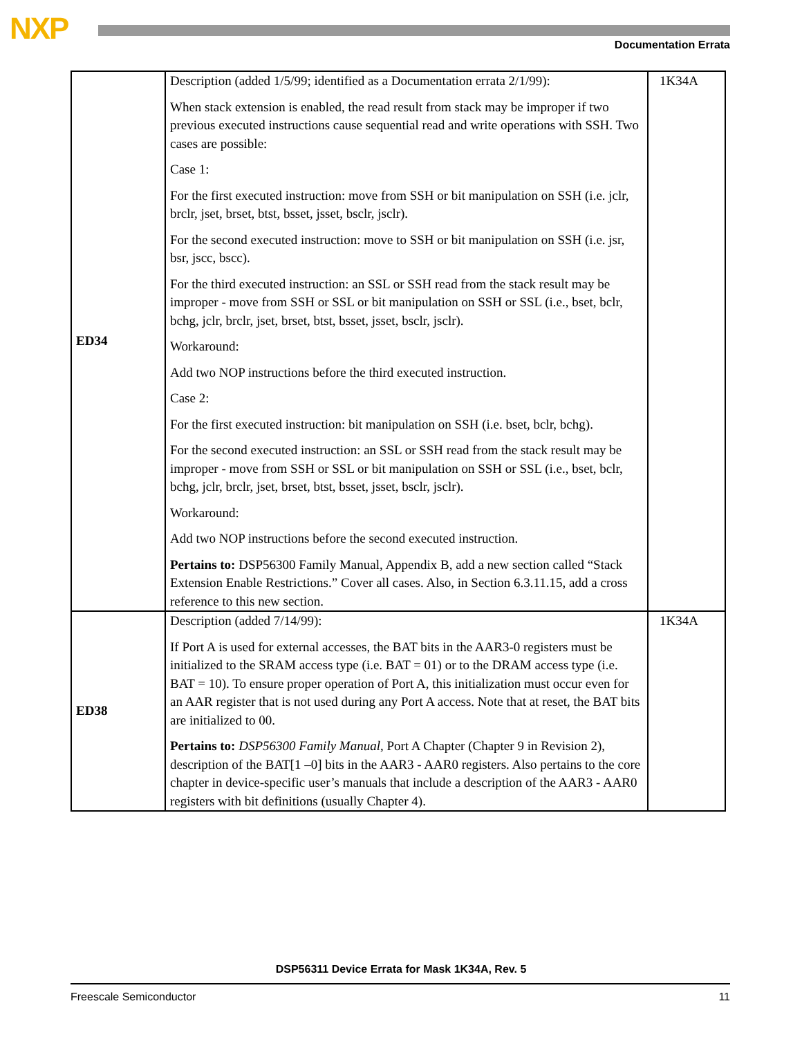NXP Documentation Errata
| ED34 | Description (added 1/5/99; identified as a Documentation errata 2/1/99): When stack extension is enabled, the read result from stack may be improper if two previous executed instructions cause sequential read and write operations with SSH. Two cases are possible: Case 1: For the first executed instruction: move from SSH or bit manipulation on SSH (i.e. jclr, brclr, jset, brset, btst, bsset, jsset, bsclr, jsclr). For the second executed instruction: move to SSH or bit manipulation on SSH (i.e. jsr, bsr, jscc, bscc). For the third executed instruction: an SSL or SSH read from the stack result may be improper - move from SSH or SSL or bit manipulation on SSH or SSL (i.e., bset, bclr, bchg, jclr, brclr, jset, brset, btst, bsset, jsset, bsclr, jsclr). Workaround: Add two NOP instructions before the third executed instruction. Case 2: For the first executed instruction: bit manipulation on SSH (i.e. bset, bclr, bchg). For the second executed instruction: an SSL or SSH read from the stack result may be improper - move from SSH or SSL or bit manipulation on SSH or SSL (i.e., bset, bclr, bchg, jclr, brclr, jset, brset, btst, bsset, jsset, bsclr, jsclr). Workaround: Add two NOP instructions before the second executed instruction. Pertains to: DSP56300 Family Manual, Appendix B, add a new section called “Stack Extension Enable Restrictions.” Cover all cases. Also, in Section 6.3.11.15, add a cross reference to this new section. | 1K34A |
| ED38 | Description (added 7/14/99): If Port A is used for external accesses, the BAT bits in the AAR3-0 registers must be initialized to the SRAM access type (i.e. BAT = 01) or to the DRAM access type (i.e. BAT = 10). To ensure proper operation of Port A, this initialization must occur even for an AAR register that is not used during any Port A access. Note that at reset, the BAT bits are initialized to 00. Pertains to: DSP56300 Family Manual , Port A Chapter (Chapter 9 in Revision 2), description of the BAT[1 –0] bits in the AAR3 - AAR0 registers. Also pertains to the core chapter in device-specific user’s manuals that include a description of the AAR3 - AAR0 registers with bit definitions (usually Chapter 4). | 1K34A |
DSP56311 Device Errata for Mask 1K34A, Rev. 5
Freescale Semiconductor 11